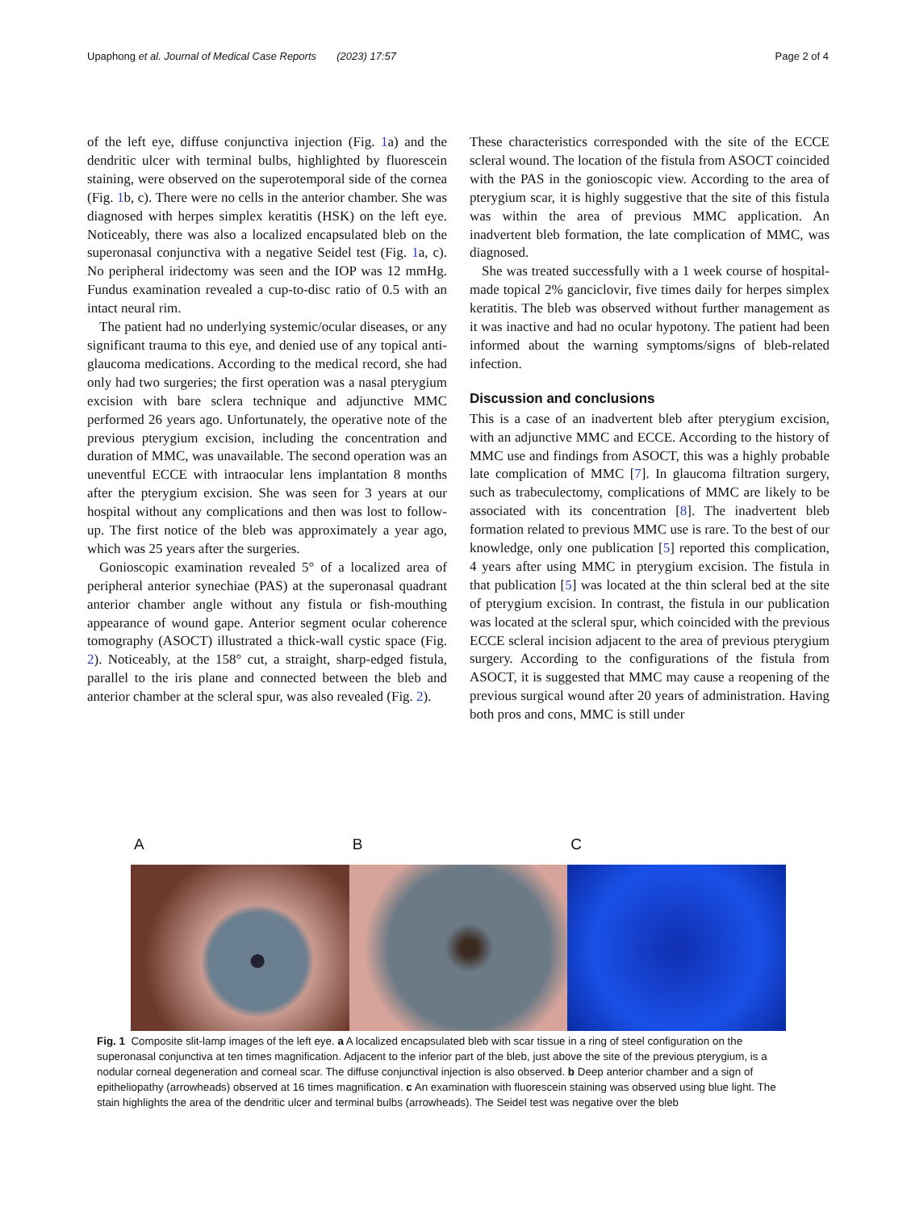Upaphong et al. Journal of Medical Case Reports (2023) 17:57 Page 2 of 4
of the left eye, diffuse conjunctiva injection (Fig. 1a) and the dendritic ulcer with terminal bulbs, highlighted by fluorescein staining, were observed on the superotemporal side of the cornea (Fig. 1b, c). There were no cells in the anterior chamber. She was diagnosed with herpes simplex keratitis (HSK) on the left eye. Noticeably, there was also a localized encapsulated bleb on the superonasal conjunctiva with a negative Seidel test (Fig. 1a, c). No peripheral iridectomy was seen and the IOP was 12 mmHg. Fundus examination revealed a cup-to-disc ratio of 0.5 with an intact neural rim.
The patient had no underlying systemic/ocular diseases, or any significant trauma to this eye, and denied use of any topical anti-glaucoma medications. According to the medical record, she had only had two surgeries; the first operation was a nasal pterygium excision with bare sclera technique and adjunctive MMC performed 26 years ago. Unfortunately, the operative note of the previous pterygium excision, including the concentration and duration of MMC, was unavailable. The second operation was an uneventful ECCE with intraocular lens implantation 8 months after the pterygium excision. She was seen for 3 years at our hospital without any complications and then was lost to follow-up. The first notice of the bleb was approximately a year ago, which was 25 years after the surgeries.
Gonioscopic examination revealed 5° of a localized area of peripheral anterior synechiae (PAS) at the superonasal quadrant anterior chamber angle without any fistula or fish-mouthing appearance of wound gape. Anterior segment ocular coherence tomography (ASOCT) illustrated a thick-wall cystic space (Fig. 2). Noticeably, at the 158° cut, a straight, sharp-edged fistula, parallel to the iris plane and connected between the bleb and anterior chamber at the scleral spur, was also revealed (Fig. 2).
These characteristics corresponded with the site of the ECCE scleral wound. The location of the fistula from ASOCT coincided with the PAS in the gonioscopic view. According to the area of pterygium scar, it is highly suggestive that the site of this fistula was within the area of previous MMC application. An inadvertent bleb formation, the late complication of MMC, was diagnosed.
She was treated successfully with a 1 week course of hospital-made topical 2% ganciclovir, five times daily for herpes simplex keratitis. The bleb was observed without further management as it was inactive and had no ocular hypotony. The patient had been informed about the warning symptoms/signs of bleb-related infection.
Discussion and conclusions
This is a case of an inadvertent bleb after pterygium excision, with an adjunctive MMC and ECCE. According to the history of MMC use and findings from ASOCT, this was a highly probable late complication of MMC [7]. In glaucoma filtration surgery, such as trabeculectomy, complications of MMC are likely to be associated with its concentration [8]. The inadvertent bleb formation related to previous MMC use is rare. To the best of our knowledge, only one publication [5] reported this complication, 4 years after using MMC in pterygium excision. The fistula in that publication [5] was located at the thin scleral bed at the site of pterygium excision. In contrast, the fistula in our publication was located at the scleral spur, which coincided with the previous ECCE scleral incision adjacent to the area of previous pterygium surgery. According to the configurations of the fistula from ASOCT, it is suggested that MMC may cause a reopening of the previous surgical wound after 20 years of administration. Having both pros and cons, MMC is still under
A B C
Fig. 1 Composite slit-lamp images of the left eye. a A localized encapsulated bleb with scar tissue in a ring of steel configuration on the superonasal conjunctiva at ten times magnification. Adjacent to the inferior part of the bleb, just above the site of the previous pterygium, is a nodular corneal degeneration and corneal scar. The diffuse conjunctival injection is also observed. b Deep anterior chamber and a sign of epitheliopathy (arrowheads) observed at 16 times magnification. c An examination with fluorescein staining was observed using blue light. The stain highlights the area of the dendritic ulcer and terminal bulbs (arrowheads). The Seidel test was negative over the bleb